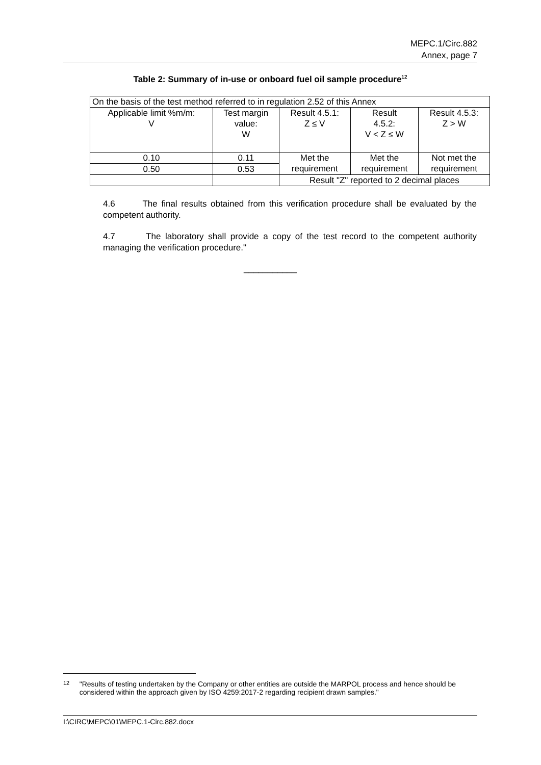MEPC.1/Circ.882
Annex, page 7
Table 2: Summary of in-use or onboard fuel oil sample procedure<sup>12</sup>
| On the basis of the test method referred to in regulation 2.52 of this Annex | | | | |
| Applicable limit %m/m: V | Test margin value: W | Result 4.5.1: Z ≤ V | Result 4.5.2: V < Z ≤ W | Result 4.5.3: Z > W |
| 0.10 | 0.11 | Met the requirement | Met the requirement | Not met the requirement |
| 0.50 | 0.53 | | | |
| | | Result "Z" reported to 2 decimal places | | |
4.6 The final results obtained from this verification procedure shall be evaluated by the competent authority.
4.7 The laboratory shall provide a copy of the test record to the competent authority managing the verification procedure."
___________
12 "Results of testing undertaken by the Company or other entities are outside the MARPOL process and hence should be considered within the approach given by ISO 4259:2017-2 regarding recipient drawn samples."
I:\CIRC\MEPC\01\MEPC.1-Circ.882.docx